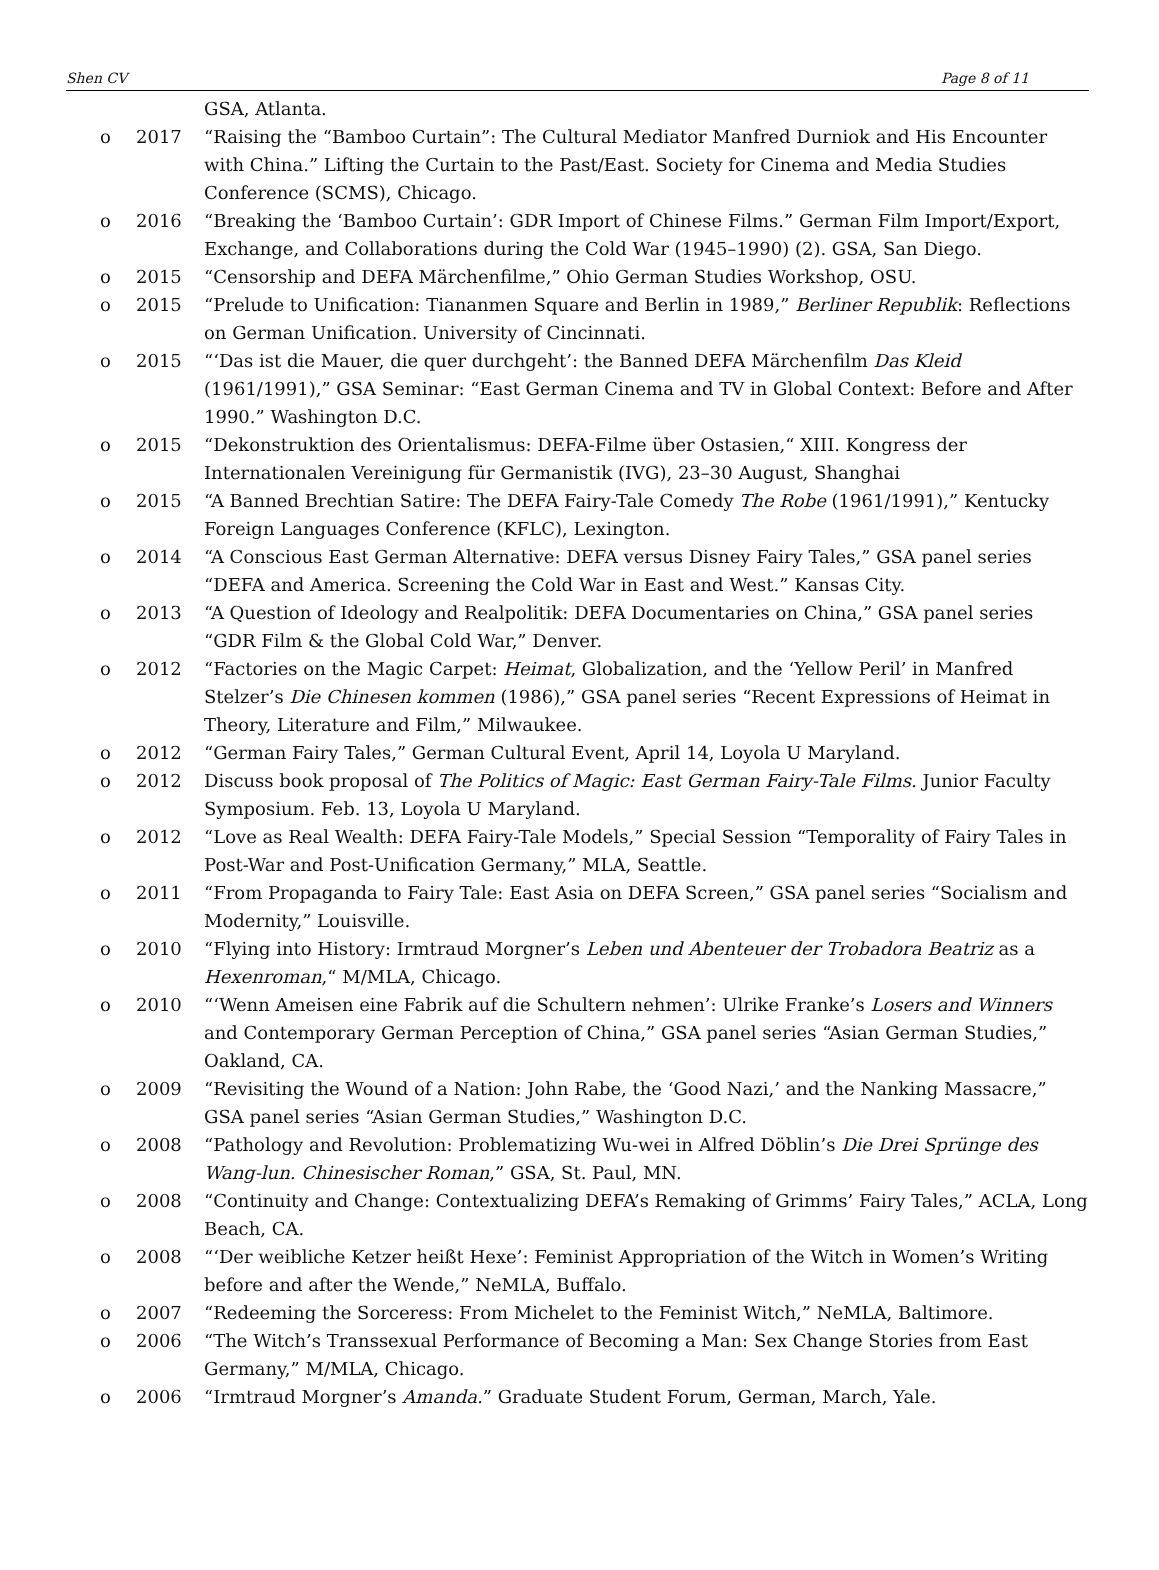Shen CV Page 8 of 11
GSA, Atlanta.
o 2017 “Raising the “Bamboo Curtain”: The Cultural Mediator Manfred Durniok and His Encounter with China.” Lifting the Curtain to the Past/East. Society for Cinema and Media Studies Conference (SCMS), Chicago.
o 2016 “Breaking the ‘Bamboo Curtain’: GDR Import of Chinese Films.” German Film Import/Export, Exchange, and Collaborations during the Cold War (1945–1990) (2). GSA, San Diego.
o 2015 “Censorship and DEFA Märchenfilme,” Ohio German Studies Workshop, OSU.
o 2015 “Prelude to Unification: Tiananmen Square and Berlin in 1989,” Berliner Republik: Reflections on German Unification. University of Cincinnati.
o 2015 “‘Das ist die Mauer, die quer durchgeht’: the Banned DEFA Märchenfilm Das Kleid (1961/1991),” GSA Seminar: “East German Cinema and TV in Global Context: Before and After 1990.” Washington D.C.
o 2015 “Dekonstruktion des Orientalismus: DEFA-Filme über Ostasien,“ XIII. Kongress der Internationalen Vereinigung für Germanistik (IVG), 23–30 August, Shanghai
o 2015 “A Banned Brechtian Satire: The DEFA Fairy-Tale Comedy The Robe (1961/1991),” Kentucky Foreign Languages Conference (KFLC), Lexington.
o 2014 “A Conscious East German Alternative: DEFA versus Disney Fairy Tales,” GSA panel series “DEFA and America. Screening the Cold War in East and West.” Kansas City.
o 2013 “A Question of Ideology and Realpolitik: DEFA Documentaries on China,” GSA panel series “GDR Film & the Global Cold War,” Denver.
o 2012 “Factories on the Magic Carpet: Heimat, Globalization, and the ‘Yellow Peril’ in Manfred Stelzer’s Die Chinesen kommen (1986),” GSA panel series “Recent Expressions of Heimat in Theory, Literature and Film,” Milwaukee.
o 2012 “German Fairy Tales,” German Cultural Event, April 14, Loyola U Maryland.
o 2012 Discuss book proposal of The Politics of Magic: East German Fairy-Tale Films. Junior Faculty Symposium. Feb. 13, Loyola U Maryland.
o 2012 “Love as Real Wealth: DEFA Fairy-Tale Models,” Special Session “Temporality of Fairy Tales in Post-War and Post-Unification Germany,” MLA, Seattle.
o 2011 “From Propaganda to Fairy Tale: East Asia on DEFA Screen,” GSA panel series “Socialism and Modernity,” Louisville.
o 2010 “Flying into History: Irmtraud Morgner’s Leben und Abenteuer der Trobadora Beatriz as a Hexenroman,“ M/MLA, Chicago.
o 2010 “‘Wenn Ameisen eine Fabrik auf die Schultern nehmen’: Ulrike Franke’s Losers and Winners and Contemporary German Perception of China,” GSA panel series “Asian German Studies,” Oakland, CA.
o 2009 “Revisiting the Wound of a Nation: John Rabe, the ‘Good Nazi,’ and the Nanking Massacre,” GSA panel series “Asian German Studies,” Washington D.C.
o 2008 “Pathology and Revolution: Problematizing Wu-wei in Alfred Döblin’s Die Drei Sprünge des Wang-lun. Chinesischer Roman,” GSA, St. Paul, MN.
o 2008 “Continuity and Change: Contextualizing DEFA’s Remaking of Grimms’ Fairy Tales,” ACLA, Long Beach, CA.
o 2008 “‘Der weibliche Ketzer heißt Hexe’: Feminist Appropriation of the Witch in Women’s Writing before and after the Wende,” NeMLA, Buffalo.
o 2007 “Redeeming the Sorceress: From Michelet to the Feminist Witch,” NeMLA, Baltimore.
o 2006 “The Witch’s Transsexual Performance of Becoming a Man: Sex Change Stories from East Germany,” M/MLA, Chicago.
o 2006 “Irmtraud Morgner’s Amanda.” Graduate Student Forum, German, March, Yale.